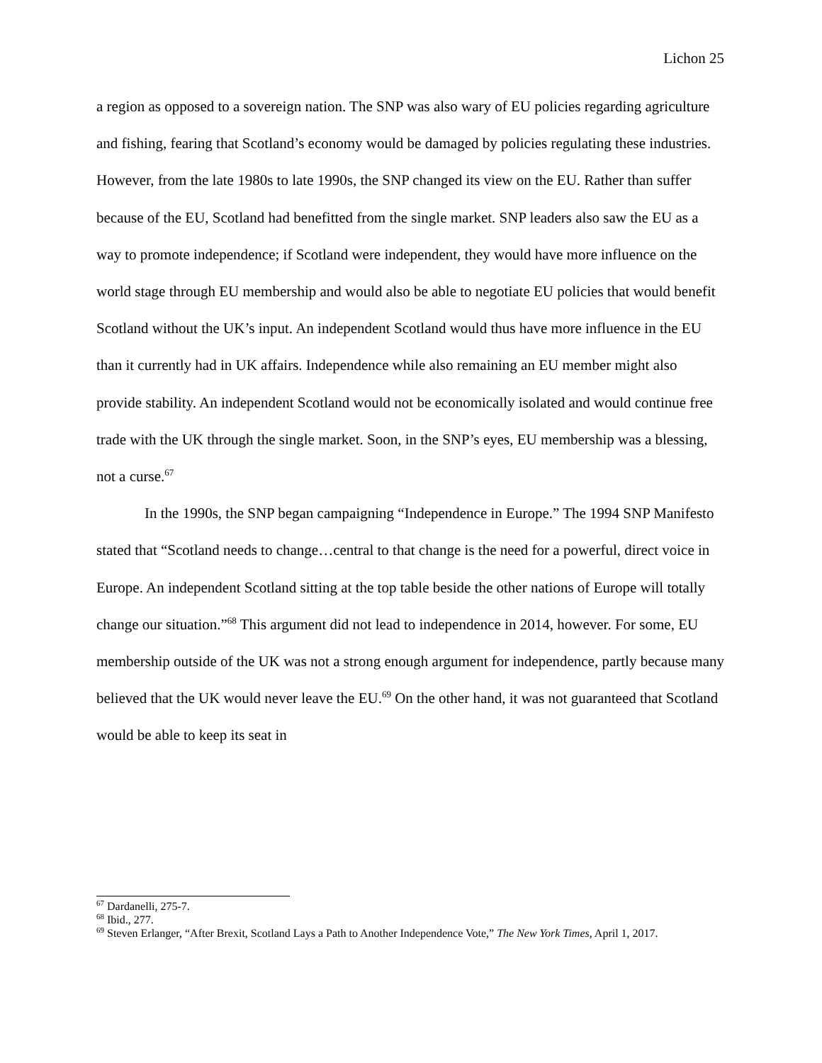Lichon 25
a region as opposed to a sovereign nation. The SNP was also wary of EU policies regarding agriculture and fishing, fearing that Scotland’s economy would be damaged by policies regulating these industries. However, from the late 1980s to late 1990s, the SNP changed its view on the EU. Rather than suffer because of the EU, Scotland had benefitted from the single market. SNP leaders also saw the EU as a way to promote independence; if Scotland were independent, they would have more influence on the world stage through EU membership and would also be able to negotiate EU policies that would benefit Scotland without the UK’s input. An independent Scotland would thus have more influence in the EU than it currently had in UK affairs. Independence while also remaining an EU member might also provide stability. An independent Scotland would not be economically isolated and would continue free trade with the UK through the single market. Soon, in the SNP’s eyes, EU membership was a blessing, not a curse.<sup>67</sup>
In the 1990s, the SNP began campaigning “Independence in Europe.” The 1994 SNP Manifesto stated that “Scotland needs to change…central to that change is the need for a powerful, direct voice in Europe. An independent Scotland sitting at the top table beside the other nations of Europe will totally change our situation.”<sup>68</sup> This argument did not lead to independence in 2014, however. For some, EU membership outside of the UK was not a strong enough argument for independence, partly because many believed that the UK would never leave the EU.<sup>69</sup> On the other hand, it was not guaranteed that Scotland would be able to keep its seat in
<sup>67</sup> Dardanelli, 275-7.
<sup>68</sup> Ibid., 277.
<sup>69</sup> Steven Erlanger, “After Brexit, Scotland Lays a Path to Another Independence Vote,” The New York Times, April 1, 2017.